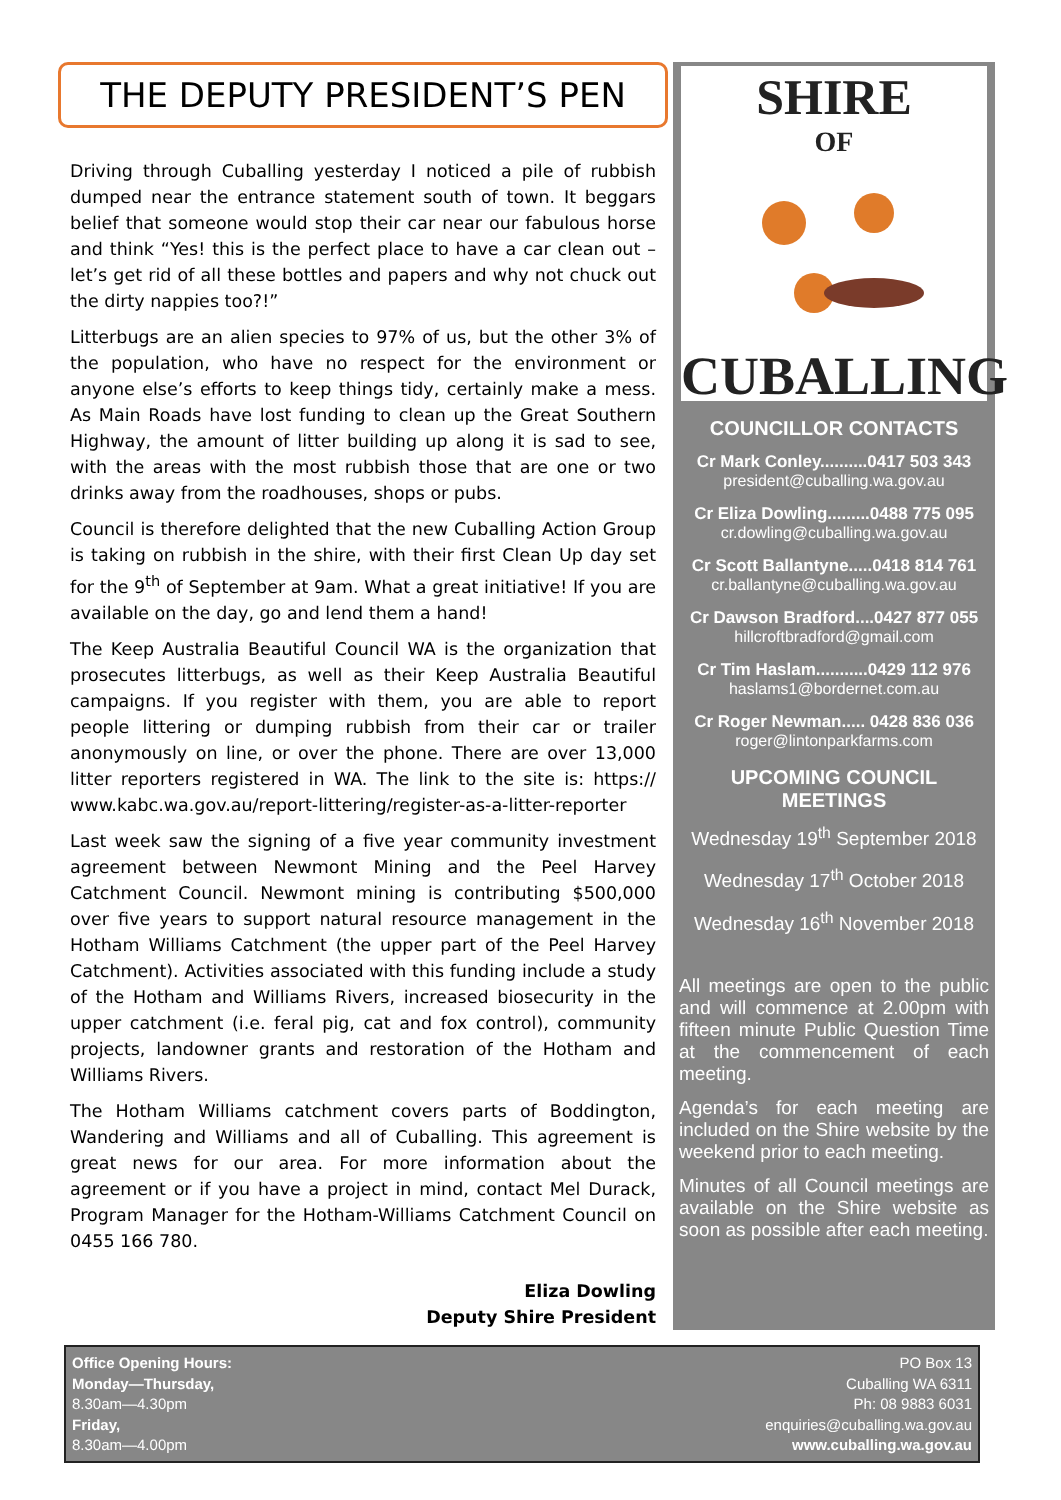THE DEPUTY PRESIDENT’S PEN
Driving through Cuballing yesterday I noticed a pile of rubbish dumped near the entrance statement south of town. It beggars belief that someone would stop their car near our fabulous horse and think “Yes! this is the perfect place to have a car clean out – let’s get rid of all these bottles and papers and why not chuck out the dirty nappies too?!”
Litterbugs are an alien species to 97% of us, but the other 3% of the population, who have no respect for the environment or anyone else’s efforts to keep things tidy, certainly make a mess. As Main Roads have lost funding to clean up the Great Southern Highway, the amount of litter building up along it is sad to see, with the areas with the most rubbish those that are one or two drinks away from the roadhouses, shops or pubs.
Council is therefore delighted that the new Cuballing Action Group is taking on rubbish in the shire, with their first Clean Up day set for the 9<sup>th</sup> of September at 9am. What a great initiative! If you are available on the day, go and lend them a hand!
The Keep Australia Beautiful Council WA is the organization that prosecutes litterbugs, as well as their Keep Australia Beautiful campaigns. If you register with them, you are able to report people littering or dumping rubbish from their car or trailer anonymously on line, or over the phone. There are over 13,000 litter reporters registered in WA. The link to the site is: https:// www.kabc.wa.gov.au/report-littering/register-as-a-litter-reporter
Last week saw the signing of a five year community investment agreement between Newmont Mining and the Peel Harvey Catchment Council. Newmont mining is contributing $500,000 over five years to support natural resource management in the Hotham Williams Catchment (the upper part of the Peel Harvey Catchment). Activities associated with this funding include a study of the Hotham and Williams Rivers, increased biosecurity in the upper catchment (i.e. feral pig, cat and fox control), community projects, landowner grants and restoration of the Hotham and Williams Rivers.
The Hotham Williams catchment covers parts of Boddington, Wandering and Williams and all of Cuballing. This agreement is great news for our area. For more information about the agreement or if you have a project in mind, contact Mel Durack, Program Manager for the Hotham-Williams Catchment Council on 0455 166 780.
Eliza Dowling
Deputy Shire President
SHIRE
OF
CUBALLING
COUNCILLOR CONTACTS
Cr Mark Conley..........0417 503 343
president@cuballing.wa.gov.au
Cr Eliza Dowling.........0488 775 095
cr.dowling@cuballing.wa.gov.au
Cr Scott Ballantyne.....0418 814 761
cr.ballantyne@cuballing.wa.gov.au
Cr Dawson Bradford....0427 877 055
hillcroftbradford@gmail.com
Cr Tim Haslam...........0429 112 976
haslams1@bordernet.com.au
Cr Roger Newman..... 0428 836 036
roger@lintonparkfarms.com
UPCOMING COUNCIL
MEETINGS
Wednesday 19<sup>th</sup> September 2018
Wednesday 17<sup>th</sup> October 2018
Wednesday 16<sup>th</sup> November 2018
All meetings are open to the public and will commence at 2.00pm with fifteen minute Public Question Time at the commencement of each meeting.
Agenda’s for each meeting are included on the Shire website by the weekend prior to each meeting.
Minutes of all Council meetings are available on the Shire website as soon as possible after each meeting.
Office Opening Hours:
Monday—Thursday,
8.30am—4.30pm
Friday,
8.30am—4.00pm
PO Box 13
Cuballing WA 6311
Ph: 08 9883 6031
enquiries@cuballing.wa.gov.au
www.cuballing.wa.gov.au